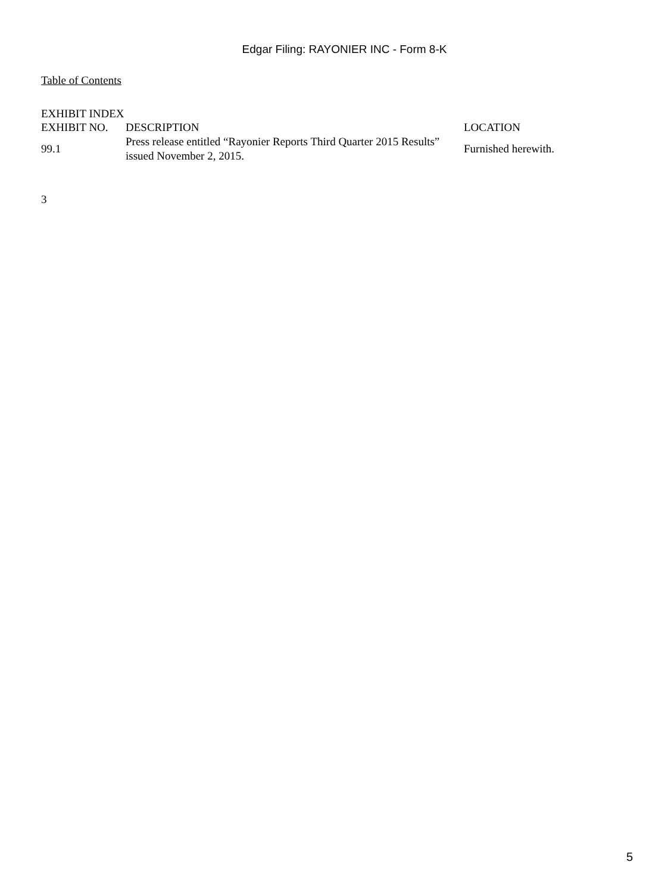Edgar Filing: RAYONIER INC - Form 8-K
Table of Contents
EXHIBIT INDEX
| EXHIBIT NO. | DESCRIPTION | LOCATION |
| --- | --- | --- |
| 99.1 | Press release entitled “Rayonier Reports Third Quarter 2015 Results” issued November 2, 2015. | Furnished herewith. |
3
5